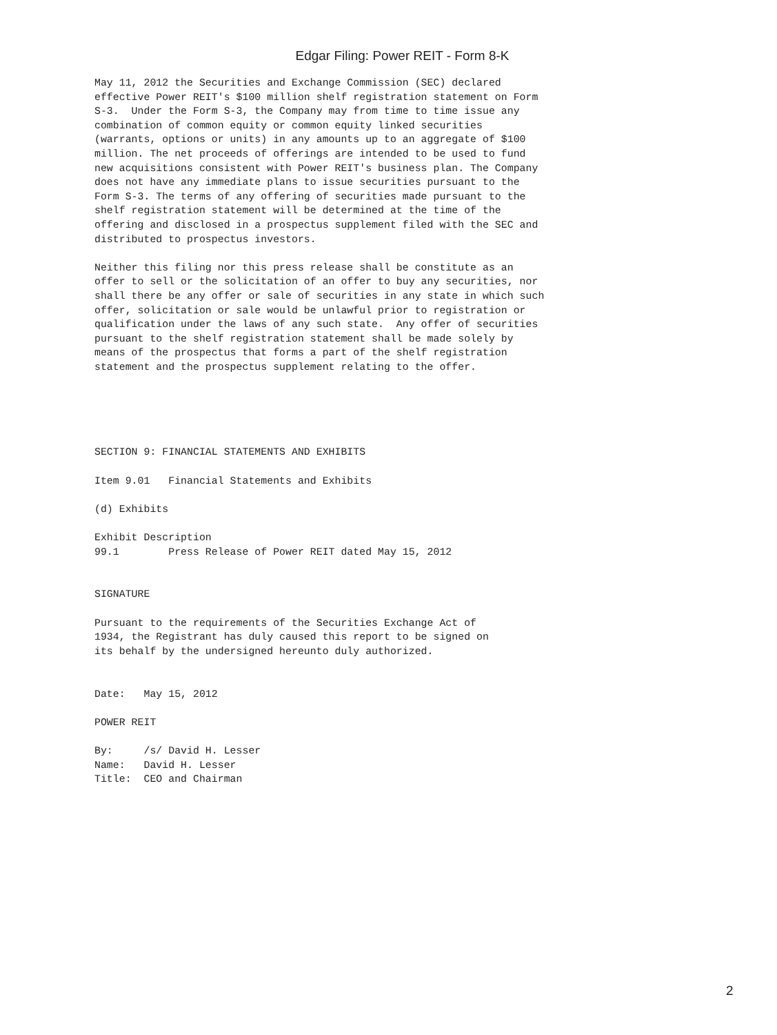Edgar Filing: Power REIT - Form 8-K
May 11, 2012 the Securities and Exchange Commission (SEC) declared
effective Power REIT's $100 million shelf registration statement on Form
S-3.  Under the Form S-3, the Company may from time to time issue any
combination of common equity or common equity linked securities
(warrants, options or units) in any amounts up to an aggregate of $100
million. The net proceeds of offerings are intended to be used to fund
new acquisitions consistent with Power REIT's business plan. The Company
does not have any immediate plans to issue securities pursuant to the
Form S-3. The terms of any offering of securities made pursuant to the
shelf registration statement will be determined at the time of the
offering and disclosed in a prospectus supplement filed with the SEC and
distributed to prospectus investors.

Neither this filing nor this press release shall be constitute as an
offer to sell or the solicitation of an offer to buy any securities, nor
shall there be any offer or sale of securities in any state in which such
offer, solicitation or sale would be unlawful prior to registration or
qualification under the laws of any such state.  Any offer of securities
pursuant to the shelf registration statement shall be made solely by
means of the prospectus that forms a part of the shelf registration
statement and the prospectus supplement relating to the offer.





SECTION 9: FINANCIAL STATEMENTS AND EXHIBITS

Item 9.01   Financial Statements and Exhibits

(d) Exhibits

Exhibit Description
99.1        Press Release of Power REIT dated May 15, 2012


SIGNATURE

Pursuant to the requirements of the Securities Exchange Act of
1934, the Registrant has duly caused this report to be signed on
its behalf by the undersigned hereunto duly authorized.


Date:   May 15, 2012

POWER REIT

By:     /s/ David H. Lesser
Name:   David H. Lesser
Title:  CEO and Chairman
2